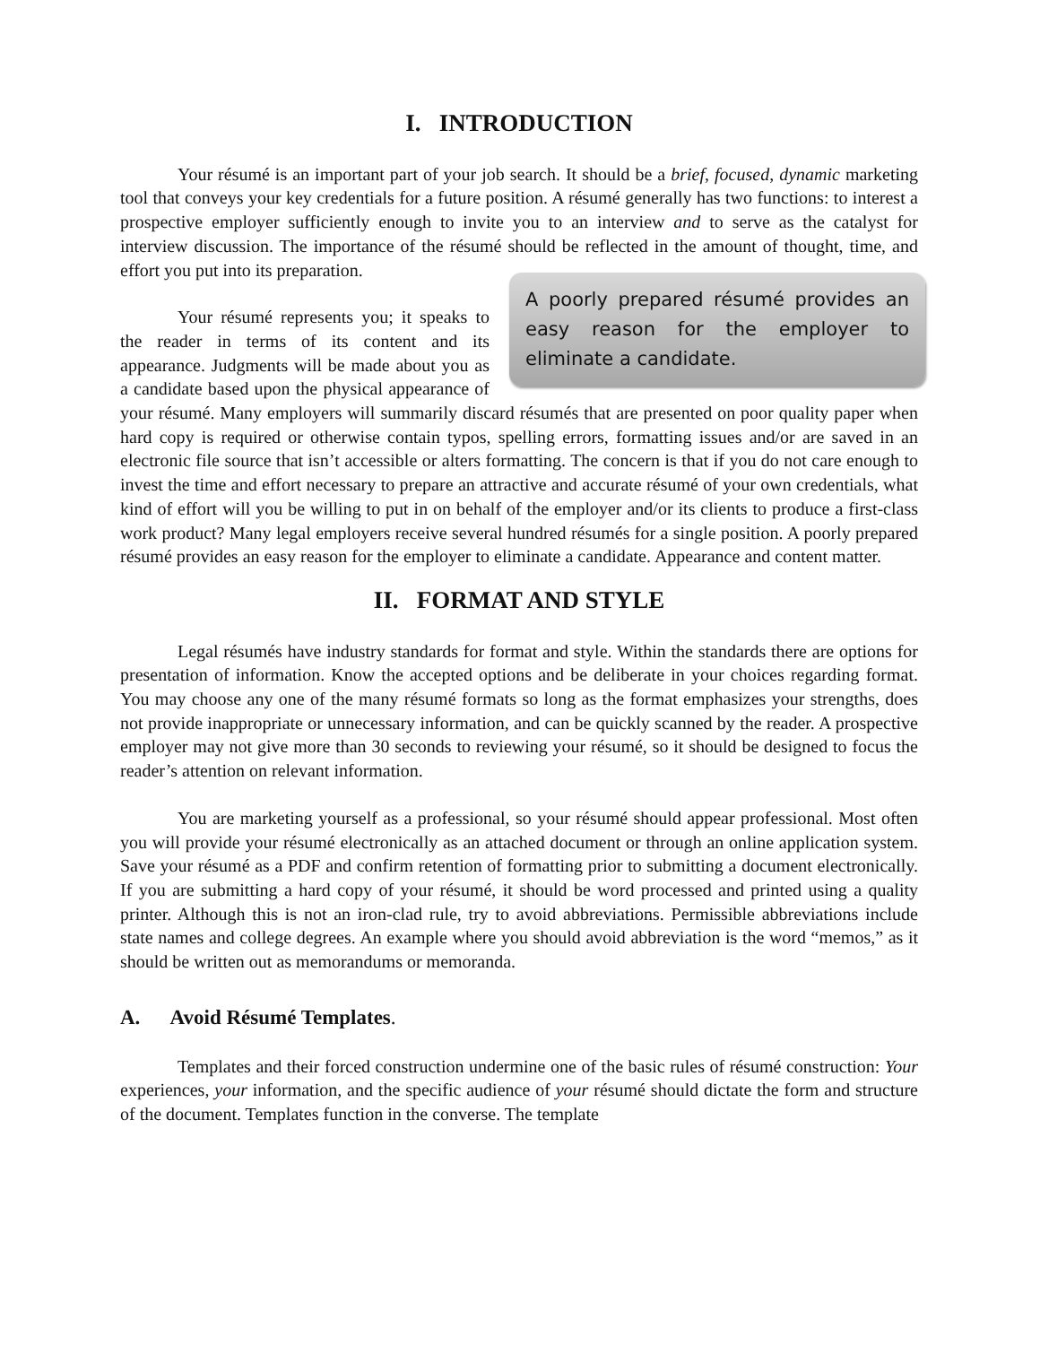I. INTRODUCTION
Your résumé is an important part of your job search. It should be a brief, focused, dynamic marketing tool that conveys your key credentials for a future position. A résumé generally has two functions: to interest a prospective employer sufficiently enough to invite you to an interview and to serve as the catalyst for interview discussion. The importance of the résumé should be reflected A poorly prepared résumé provides an easy reason for the employer to eliminate a candidate. in the amount of thought, time, and effort you put into its preparation.
Your résumé represents you; it speaks to the reader in terms of its content and its appearance. Judgments will be made about you as a candidate based upon the physical appearance of your résumé. Many employers will summarily discard résumés that are presented on poor quality paper when hard copy is required or otherwise contain typos, spelling errors, formatting issues and/or are saved in an electronic file source that isn’t accessible or alters formatting. The concern is that if you do not care enough to invest the time and effort necessary to prepare an attractive and accurate résumé of your own credentials, what kind of effort will you be willing to put in on behalf of the employer and/or its clients to produce a first-class work product? Many legal employers receive several hundred résumés for a single position. A poorly prepared résumé provides an easy reason for the employer to eliminate a candidate. Appearance and content matter.
II. FORMAT AND STYLE
Legal résumés have industry standards for format and style. Within the standards there are options for presentation of information. Know the accepted options and be deliberate in your choices regarding format. You may choose any one of the many résumé formats so long as the format emphasizes your strengths, does not provide inappropriate or unnecessary information, and can be quickly scanned by the reader. A prospective employer may not give more than 30 seconds to reviewing your résumé, so it should be designed to focus the reader’s attention on relevant information.
You are marketing yourself as a professional, so your résumé should appear professional. Most often you will provide your résumé electronically as an attached document or through an online application system. Save your résumé as a PDF and confirm retention of formatting prior to submitting a document electronically. If you are submitting a hard copy of your résumé, it should be word processed and printed using a quality printer. Although this is not an iron-clad rule, try to avoid abbreviations. Permissible abbreviations include state names and college degrees. An example where you should avoid abbreviation is the word “memos,” as it should be written out as memorandums or memoranda.
A. Avoid Résumé Templates.
Templates and their forced construction undermine one of the basic rules of résumé construction: Your experiences, your information, and the specific audience of your résumé should dictate the form and structure of the document. Templates function in the converse. The template